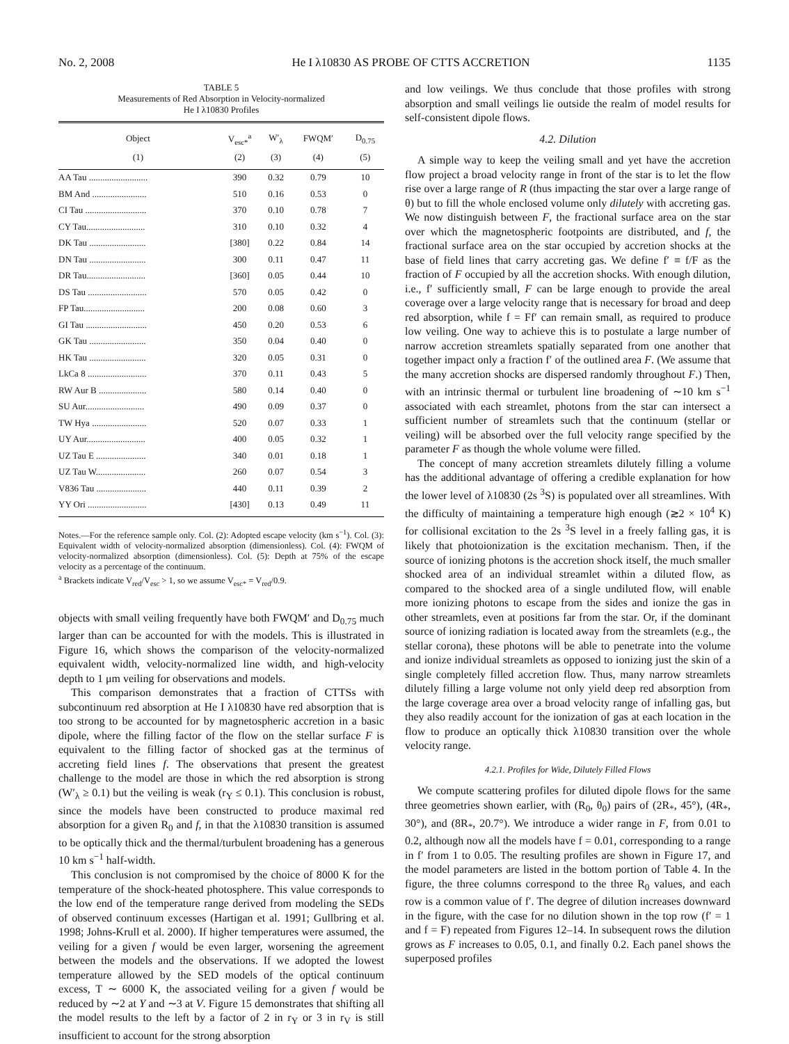No. 2, 2008 He I λ10830 AS PROBE OF CTTS ACCRETION 1135
TABLE 5
Measurements of Red Absorption in Velocity-normalized
He I λ10830 Profiles
| Object | V<sub>esc*</sub><sup>a</sup> | W′<sub>λ</sub> | FWQM′ | D<sub>0.75</sub> |
| --- | --- | --- | --- | --- |
| (1) | (2) | (3) | (4) | (5) |
| AA Tau .......................... | 390 | 0.32 | 0.79 | 10 |
| BM And ........................ | 510 | 0.16 | 0.53 | 0 |
| CI Tau ........................... | 370 | 0.10 | 0.78 | 7 |
| CY Tau.......................... | 310 | 0.10 | 0.32 | 4 |
| DK Tau ......................... | [380] | 0.22 | 0.84 | 14 |
| DN Tau ......................... | 300 | 0.11 | 0.47 | 11 |
| DR Tau.......................... | [360] | 0.05 | 0.44 | 10 |
| DS Tau .......................... | 570 | 0.05 | 0.42 | 0 |
| FP Tau........................... | 200 | 0.08 | 0.60 | 3 |
| GI Tau ........................... | 450 | 0.20 | 0.53 | 6 |
| GK Tau ......................... | 350 | 0.04 | 0.40 | 0 |
| HK Tau ......................... | 320 | 0.05 | 0.31 | 0 |
| LkCa 8 .......................... | 370 | 0.11 | 0.43 | 5 |
| RW Aur B ..................... | 580 | 0.14 | 0.40 | 0 |
| SU Aur.......................... | 490 | 0.09 | 0.37 | 0 |
| TW Hya ........................ | 520 | 0.07 | 0.33 | 1 |
| UY Aur.......................... | 400 | 0.05 | 0.32 | 1 |
| UZ Tau E ...................... | 340 | 0.01 | 0.18 | 1 |
| UZ Tau W...................... | 260 | 0.07 | 0.54 | 3 |
| V836 Tau ...................... | 440 | 0.11 | 0.39 | 2 |
| YY Ori .......................... | [430] | 0.13 | 0.49 | 11 |
Notes.—For the reference sample only. Col. (2): Adopted escape velocity (km s<sup>−1</sup>). Col. (3): Equivalent width of velocity-normalized absorption (dimensionless). Col. (4): FWQM of velocity-normalized absorption (dimensionless). Col. (5): Depth at 75% of the escape velocity as a percentage of the continuum.
<sup>a</sup> Brackets indicate V<sub>red</sub>/V<sub>esc</sub> > 1, so we assume V<sub>esc*</sub> = V<sub>red</sub>/0.9.
objects with small veiling frequently have both FWQM′ and D<sub>0.75</sub> much larger than can be accounted for with the models. This is illustrated in Figure 16, which shows the comparison of the velocity-normalized equivalent width, velocity-normalized line width, and high-velocity depth to 1 μm veiling for observations and models.
This comparison demonstrates that a fraction of CTTSs with subcontinuum red absorption at He I λ10830 have red absorption that is too strong to be accounted for by magnetospheric accretion in a basic dipole, where the filling factor of the flow on the stellar surface F is equivalent to the filling factor of shocked gas at the terminus of accreting field lines f. The observations that present the greatest challenge to the model are those in which the red absorption is strong (W′<sub>λ</sub> ≥ 0.1) but the veiling is weak (r<sub>Y</sub> ≤ 0.1). This conclusion is robust, since the models have been constructed to produce maximal red absorption for a given R<sub>0</sub> and f, in that the λ10830 transition is assumed to be optically thick and the thermal/turbulent broadening has a generous 10 km s<sup>−1</sup> half-width.
This conclusion is not compromised by the choice of 8000 K for the temperature of the shock-heated photosphere. This value corresponds to the low end of the temperature range derived from modeling the SEDs of observed continuum excesses (Hartigan et al. 1991; Gullbring et al. 1998; Johns-Krull et al. 2000). If higher temperatures were assumed, the veiling for a given f would be even larger, worsening the agreement between the models and the observations. If we adopted the lowest temperature allowed by the SED models of the optical continuum excess, T ∼ 6000 K, the associated veiling for a given f would be reduced by ∼2 at Y and ∼3 at V. Figure 15 demonstrates that shifting all the model results to the left by a factor of 2 in r<sub>Y</sub> or 3 in r<sub>V</sub> is still insufficient to account for the strong absorption
and low veilings. We thus conclude that those profiles with strong absorption and small veilings lie outside the realm of model results for self-consistent dipole flows.
4.2. Dilution
A simple way to keep the veiling small and yet have the accretion flow project a broad velocity range in front of the star is to let the flow rise over a large range of R (thus impacting the star over a large range of θ) but to fill the whole enclosed volume only dilutely with accreting gas. We now distinguish between F, the fractional surface area on the star over which the magnetospheric footpoints are distributed, and f, the fractional surface area on the star occupied by accretion shocks at the base of field lines that carry accreting gas. We define f′ ≡ f/F as the fraction of F occupied by all the accretion shocks. With enough dilution, i.e., f′ sufficiently small, F can be large enough to provide the areal coverage over a large velocity range that is necessary for broad and deep red absorption, while f = Ff′ can remain small, as required to produce low veiling. One way to achieve this is to postulate a large number of narrow accretion streamlets spatially separated from one another that together impact only a fraction f′ of the outlined area F. (We assume that the many accretion shocks are dispersed randomly throughout F.) Then, with an intrinsic thermal or turbulent line broadening of ∼10 km s<sup>−1</sup> associated with each streamlet, photons from the star can intersect a sufficient number of streamlets such that the continuum (stellar or veiling) will be absorbed over the full velocity range specified by the parameter F as though the whole volume were filled.
The concept of many accretion streamlets dilutely filling a volume has the additional advantage of offering a credible explanation for how the lower level of λ10830 (2s <sup>3</sup>S) is populated over all streamlines. With the difficulty of maintaining a temperature high enough (≳2 × 10<sup>4</sup> K) for collisional excitation to the 2s <sup>3</sup>S level in a freely falling gas, it is likely that photoionization is the excitation mechanism. Then, if the source of ionizing photons is the accretion shock itself, the much smaller shocked area of an individual streamlet within a diluted flow, as compared to the shocked area of a single undiluted flow, will enable more ionizing photons to escape from the sides and ionize the gas in other streamlets, even at positions far from the star. Or, if the dominant source of ionizing radiation is located away from the streamlets (e.g., the stellar corona), these photons will be able to penetrate into the volume and ionize individual streamlets as opposed to ionizing just the skin of a single completely filled accretion flow. Thus, many narrow streamlets dilutely filling a large volume not only yield deep red absorption from the large coverage area over a broad velocity range of infalling gas, but they also readily account for the ionization of gas at each location in the flow to produce an optically thick λ10830 transition over the whole velocity range.
4.2.1. Profiles for Wide, Dilutely Filled Flows
We compute scattering profiles for diluted dipole flows for the same three geometries shown earlier, with (R<sub>0</sub>, θ<sub>0</sub>) pairs of (2R<sub>*</sub>, 45°), (4R<sub>*</sub>, 30°), and (8R<sub>*</sub>, 20.7°). We introduce a wider range in F, from 0.01 to 0.2, although now all the models have f = 0.01, corresponding to a range in f′ from 1 to 0.05. The resulting profiles are shown in Figure 17, and the model parameters are listed in the bottom portion of Table 4. In the figure, the three columns correspond to the three R<sub>0</sub> values, and each row is a common value of f′. The degree of dilution increases downward in the figure, with the case for no dilution shown in the top row (f′ = 1 and f = F) repeated from Figures 12–14. In subsequent rows the dilution grows as F increases to 0.05, 0.1, and finally 0.2. Each panel shows the superposed profiles